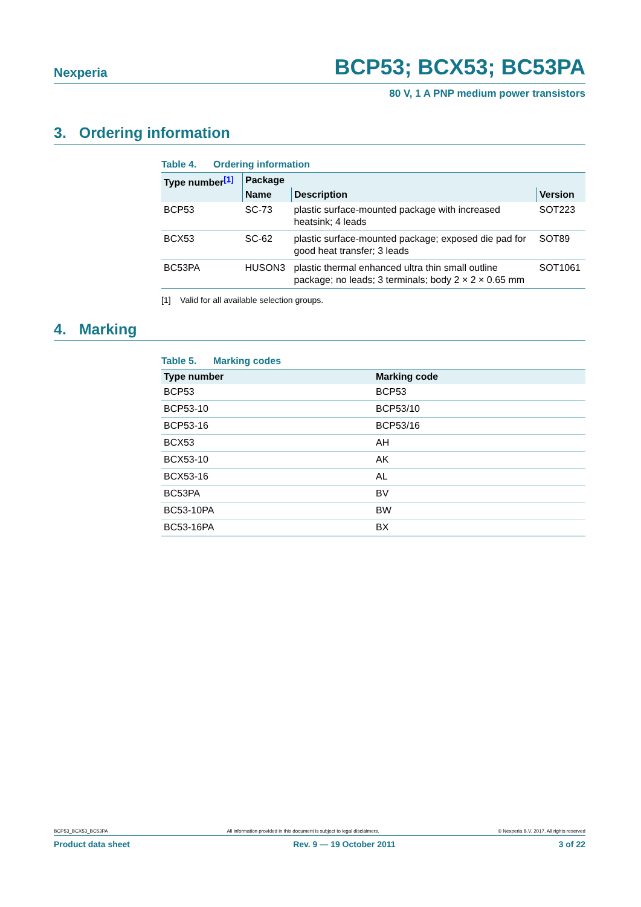Nexperia BCP53; BCX53; BC53PA
80 V, 1 A PNP medium power transistors
3. Ordering information
Table 4. Ordering information
| Type number<sup>[1]</sup> | Package | | |
| --- | --- | --- | --- |
| | Name | Description | Version |
| BCP53 | SC-73 | plastic surface-mounted package with increased heatsink; 4 leads | SOT223 |
| BCX53 | SC-62 | plastic surface-mounted package; exposed die pad for good heat transfer; 3 leads | SOT89 |
| BC53PA | HUSON3 | plastic thermal enhanced ultra thin small outline package; no leads; 3 terminals; body 2 × 2 × 0.65 mm | SOT1061 |
[1] Valid for all available selection groups.
4. Marking
Table 5. Marking codes
| Type number | Marking code |
| --- | --- |
| BCP53 | BCP53 |
| BCP53-10 | BCP53/10 |
| BCP53-16 | BCP53/16 |
| BCX53 | AH |
| BCX53-10 | AK |
| BCX53-16 | AL |
| BC53PA | BV |
| BC53-10PA | BW |
| BC53-16PA | BX |
BCP53_BCX53_BC53PA All information provided in this document is subject to legal disclaimers. © Nexperia B.V. 2017. All rights reserved
Product data sheet Rev. 9 — 19 October 2011 3 of 22